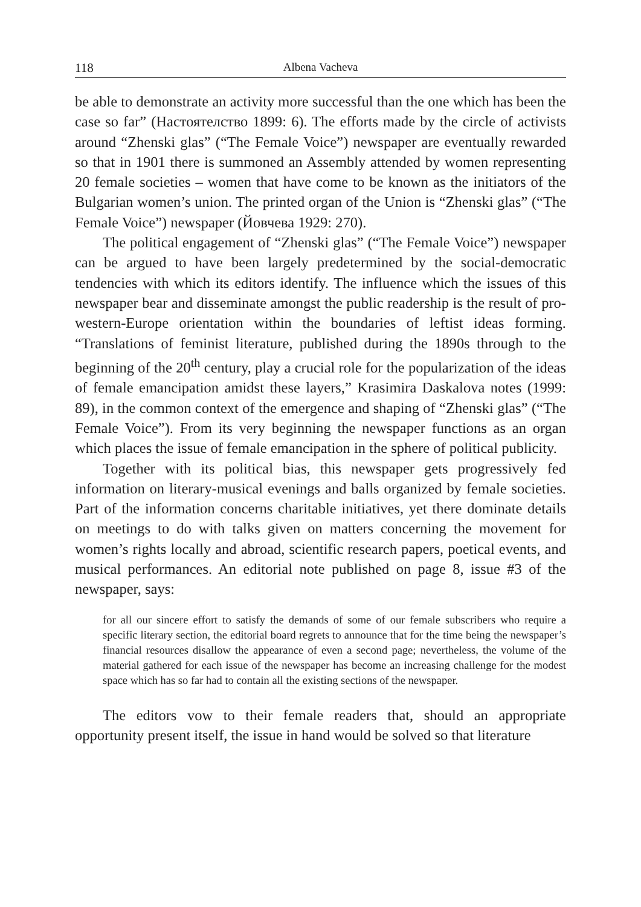118 Albena Vacheva
be able to demonstrate an activity more successful than the one which has been the case so far” (Настоятелство 1899: 6). The efforts made by the circle of activists around “Zhenski glas” (“The Female Voice”) newspaper are eventually rewarded so that in 1901 there is summoned an Assembly attended by women representing 20 female societies – women that have come to be known as the initiators of the Bulgarian women’s union. The printed organ of the Union is “Zhenski glas” (“The Female Voice”) newspaper (Йовчева 1929: 270).
The political engagement of “Zhenski glas” (“The Female Voice”) newspaper can be argued to have been largely predetermined by the social-democratic tendencies with which its editors identify. The influence which the issues of this newspaper bear and disseminate amongst the public readership is the result of pro-western-Europe orientation within the boundaries of leftist ideas forming. “Translations of feminist literature, published during the 1890s through to the beginning of the 20<sup>th</sup> century, play a crucial role for the popularization of the ideas of female emancipation amidst these layers,” Krasimira Daskalova notes (1999: 89), in the common context of the emergence and shaping of “Zhenski glas” (“The Female Voice”). From its very beginning the newspaper functions as an organ which places the issue of female emancipation in the sphere of political publicity.
Together with its political bias, this newspaper gets progressively fed information on literary-musical evenings and balls organized by female societies. Part of the information concerns charitable initiatives, yet there dominate details on meetings to do with talks given on matters concerning the movement for women’s rights locally and abroad, scientific research papers, poetical events, and musical performances. An editorial note published on page 8, issue #3 of the newspaper, says:
for all our sincere effort to satisfy the demands of some of our female subscribers who require a specific literary section, the editorial board regrets to announce that for the time being the newspaper’s financial resources disallow the appearance of even a second page; nevertheless, the volume of the material gathered for each issue of the newspaper has become an increasing challenge for the modest space which has so far had to contain all the existing sections of the newspaper.
The editors vow to their female readers that, should an appropriate opportunity present itself, the issue in hand would be solved so that literature